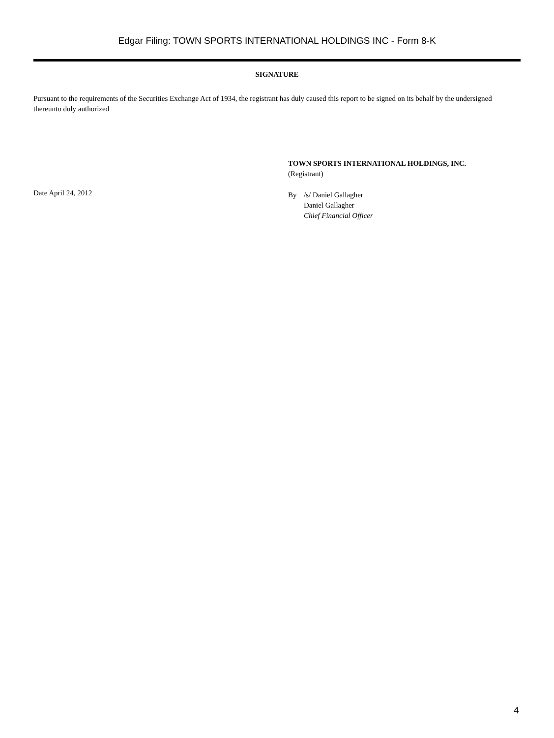Edgar Filing: TOWN SPORTS INTERNATIONAL HOLDINGS INC - Form 8-K
SIGNATURE
Pursuant to the requirements of the Securities Exchange Act of 1934, the registrant has duly caused this report to be signed on its behalf by the undersigned thereunto duly authorized
Date April 24, 2012
TOWN SPORTS INTERNATIONAL HOLDINGS, INC.
(Registrant)
By /s/ Daniel Gallagher
Daniel Gallagher
Chief Financial Officer
4